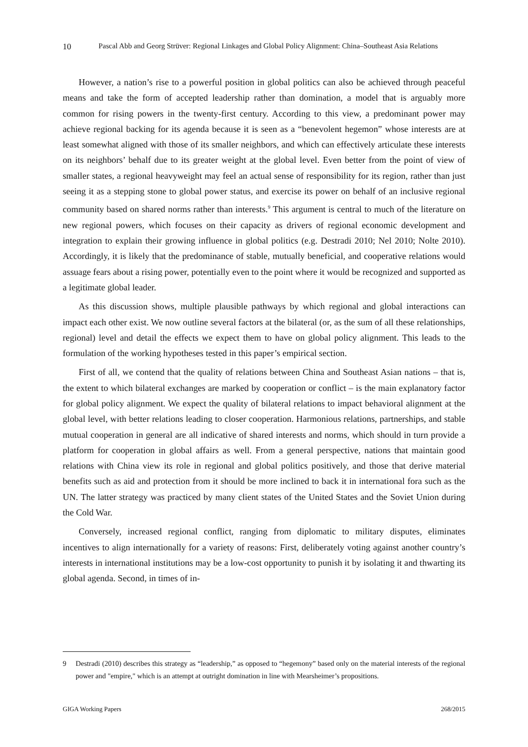10 Pascal Abb and Georg Strüver: Regional Linkages and Global Policy Alignment: China–Southeast Asia Relations
However, a nation’s rise to a powerful position in global politics can also be achieved through peaceful means and take the form of accepted leadership rather than domination, a model that is arguably more common for rising powers in the twenty-first century. According to this view, a predominant power may achieve regional backing for its agenda because it is seen as a “benevolent hegemon” whose interests are at least somewhat aligned with those of its smaller neighbors, and which can effectively articulate these interests on its neighbors’ behalf due to its greater weight at the global level. Even better from the point of view of smaller states, a regional heavyweight may feel an actual sense of responsibility for its region, rather than just seeing it as a stepping stone to global power status, and exercise its power on behalf of an inclusive regional community based on shared norms rather than interests.<sup>9</sup> This argument is central to much of the literature on new regional powers, which focuses on their capacity as drivers of regional economic development and integration to explain their growing influence in global politics (e.g. Destradi 2010; Nel 2010; Nolte 2010). Accordingly, it is likely that the predominance of stable, mutually beneficial, and cooperative relations would assuage fears about a rising power, potentially even to the point where it would be recognized and supported as a legitimate global leader.
As this discussion shows, multiple plausible pathways by which regional and global interactions can impact each other exist. We now outline several factors at the bilateral (or, as the sum of all these relationships, regional) level and detail the effects we expect them to have on global policy alignment. This leads to the formulation of the working hypotheses tested in this paper’s empirical section.
First of all, we contend that the quality of relations between China and Southeast Asian nations – that is, the extent to which bilateral exchanges are marked by cooperation or conflict – is the main explanatory factor for global policy alignment. We expect the quality of bilateral relations to impact behavioral alignment at the global level, with better relations leading to closer cooperation. Harmonious relations, partnerships, and stable mutual cooperation in general are all indicative of shared interests and norms, which should in turn provide a platform for cooperation in global affairs as well. From a general perspective, nations that maintain good relations with China view its role in regional and global politics positively, and those that derive material benefits such as aid and protection from it should be more inclined to back it in international fora such as the UN. The latter strategy was practiced by many client states of the United States and the Soviet Union during the Cold War.
Conversely, increased regional conflict, ranging from diplomatic to military disputes, eliminates incentives to align internationally for a variety of reasons: First, deliberately voting against another country’s interests in international institutions may be a low-cost opportunity to punish it by isolating it and thwarting its global agenda. Second, in times of in-
9 Destradi (2010) describes this strategy as “leadership,” as opposed to “hegemony” based only on the material interests of the regional power and "empire," which is an attempt at outright domination in line with Mearsheimer’s propositions.
GIGA Working Papers 268/2015